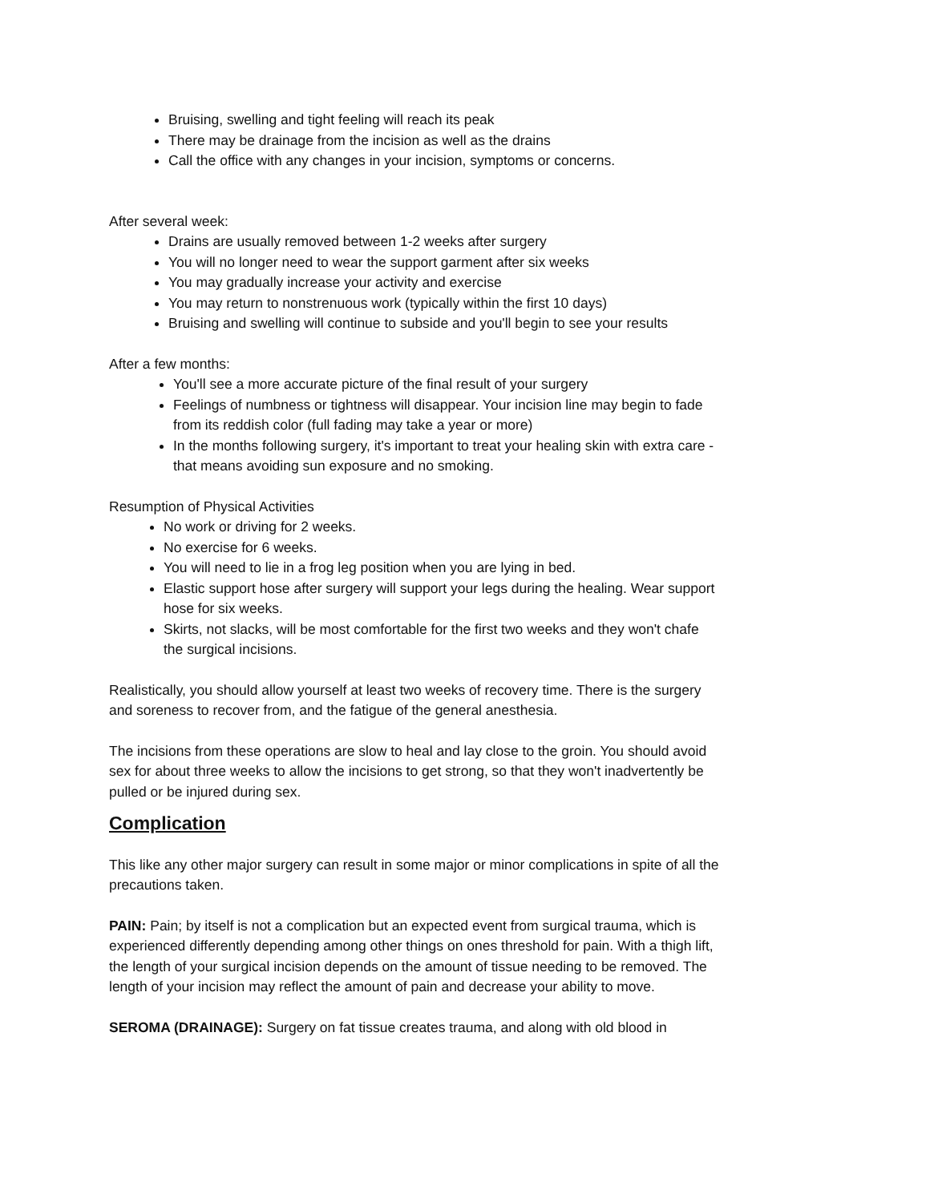Bruising, swelling and tight feeling will reach its peak
There may be drainage from the incision as well as the drains
Call the office with any changes in your incision, symptoms or concerns.
After several week:
Drains are usually removed between 1-2 weeks after surgery
You will no longer need to wear the support garment after six weeks
You may gradually increase your activity and exercise
You may return to nonstrenuous work (typically within the first 10 days)
Bruising and swelling will continue to subside and you'll begin to see your results
After a few months:
You'll see a more accurate picture of the final result of your surgery
Feelings of numbness or tightness will disappear. Your incision line may begin to fade from its reddish color (full fading may take a year or more)
In the months following surgery, it's important to treat your healing skin with extra care - that means avoiding sun exposure and no smoking.
Resumption of Physical Activities
No work or driving for 2 weeks.
No exercise for 6 weeks.
You will need to lie in a frog leg position when you are lying in bed.
Elastic support hose after surgery will support your legs during the healing. Wear support hose for six weeks.
Skirts, not slacks, will be most comfortable for the first two weeks and they won't chafe the surgical incisions.
Realistically, you should allow yourself at least two weeks of recovery time. There is the surgery and soreness to recover from, and the fatigue of the general anesthesia.
The incisions from these operations are slow to heal and lay close to the groin. You should avoid sex for about three weeks to allow the incisions to get strong, so that they won't inadvertently be pulled or be injured during sex.
Complication
This like any other major surgery can result in some major or minor complications in spite of all the precautions taken.
PAIN: Pain; by itself is not a complication but an expected event from surgical trauma, which is experienced differently depending among other things on ones threshold for pain. With a thigh lift, the length of your surgical incision depends on the amount of tissue needing to be removed. The length of your incision may reflect the amount of pain and decrease your ability to move.
SEROMA (DRAINAGE): Surgery on fat tissue creates trauma, and along with old blood in